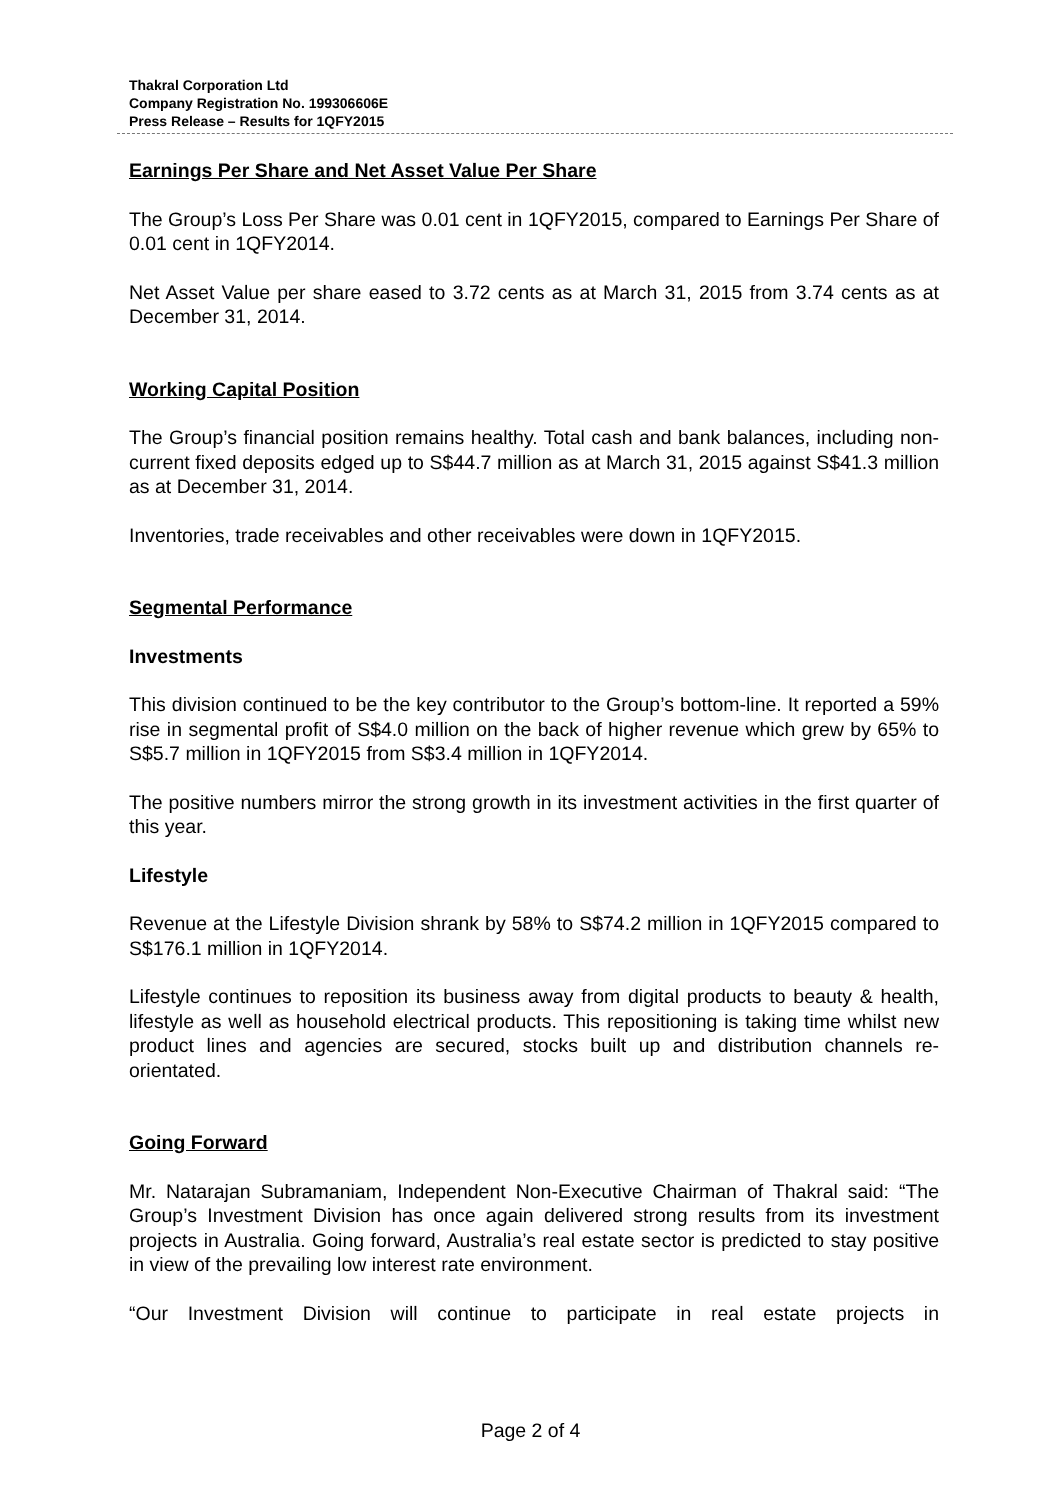Thakral Corporation Ltd
Company Registration No. 199306606E
Press Release – Results for 1QFY2015
Earnings Per Share and Net Asset Value Per Share
The Group’s Loss Per Share was 0.01 cent in 1QFY2015, compared to Earnings Per Share of 0.01 cent in 1QFY2014.
Net Asset Value per share eased to 3.72 cents as at March 31, 2015 from 3.74 cents as at December 31, 2014.
Working Capital Position
The Group’s financial position remains healthy. Total cash and bank balances, including non-current fixed deposits edged up to S$44.7 million as at March 31, 2015 against S$41.3 million as at December 31, 2014.
Inventories, trade receivables and other receivables were down in 1QFY2015.
Segmental Performance
Investments
This division continued to be the key contributor to the Group’s bottom-line. It reported a 59% rise in segmental profit of S$4.0 million on the back of higher revenue which grew by 65% to S$5.7 million in 1QFY2015 from S$3.4 million in 1QFY2014.
The positive numbers mirror the strong growth in its investment activities in the first quarter of this year.
Lifestyle
Revenue at the Lifestyle Division shrank by 58% to S$74.2 million in 1QFY2015 compared to S$176.1 million in 1QFY2014.
Lifestyle continues to reposition its business away from digital products to beauty & health, lifestyle as well as household electrical products. This repositioning is taking time whilst new product lines and agencies are secured, stocks built up and distribution channels re-orientated.
Going Forward
Mr. Natarajan Subramaniam, Independent Non-Executive Chairman of Thakral said: “The Group’s Investment Division has once again delivered strong results from its investment projects in Australia. Going forward, Australia’s real estate sector is predicted to stay positive in view of the prevailing low interest rate environment.
“Our Investment Division will continue to participate in real estate projects in
Page 2 of 4